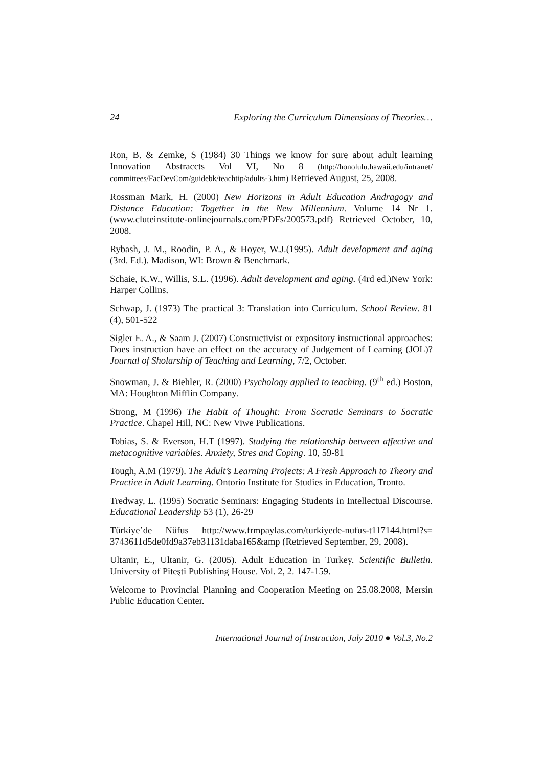24 Exploring the Curriculum Dimensions of Theories…
Ron, B. & Zemke, S (1984) 30 Things we know for sure about adult learning Innovation Abstraccts Vol VI, No 8 (http://honolulu.hawaii.edu/intranet/ committees/FacDevCom/guidebk/teachtip/adults-3.htm) Retrieved August, 25, 2008.
Rossman Mark, H. (2000) New Horizons in Adult Education Andragogy and Distance Education: Together in the New Millennium. Volume 14 Nr 1. (www.cluteinstitute-onlinejournals.com/PDFs/200573.pdf) Retrieved October, 10, 2008.
Rybash, J. M., Roodin, P. A., & Hoyer, W.J.(1995). Adult development and aging (3rd. Ed.). Madison, WI: Brown & Benchmark.
Schaie, K.W., Willis, S.L. (1996). Adult development and aging. (4rd ed.)New York: Harper Collins.
Schwap, J. (1973) The practical 3: Translation into Curriculum. School Review. 81 (4), 501-522
Sigler E. A., & Saam J. (2007) Constructivist or expository instructional approaches: Does instruction have an effect on the accuracy of Judgement of Learning (JOL)? Journal of Sholarship of Teaching and Learning, 7/2, October.
Snowman, J. & Biehler, R. (2000) Psychology applied to teaching. (9<sup>th</sup> ed.) Boston, MA: Houghton Mifflin Company.
Strong, M (1996) The Habit of Thought: From Socratic Seminars to Socratic Practice. Chapel Hill, NC: New Viwe Publications.
Tobias, S. & Everson, H.T (1997). Studying the relationship between affective and metacognitive variables. Anxiety, Stres and Coping. 10, 59-81
Tough, A.M (1979). The Adult’s Learning Projects: A Fresh Approach to Theory and Practice in Adult Learning. Ontorio Institute for Studies in Education, Tronto.
Tredway, L. (1995) Socratic Seminars: Engaging Students in Intellectual Discourse. Educational Leadership 53 (1), 26-29
Türkiye’de Nüfus http://www.frmpaylas.com/turkiyede-nufus-t117144.html?s= 3743611d5de0fd9a37eb31131daba165&amp (Retrieved September, 29, 2008).
Ultanir, E., Ultanir, G. (2005). Adult Education in Turkey. Scientific Bulletin. University of Piteşti Publishing House. Vol. 2, 2. 147-159.
Welcome to Provincial Planning and Cooperation Meeting on 25.08.2008, Mersin Public Education Center.
International Journal of Instruction, July 2010 ● Vol.3, No.2